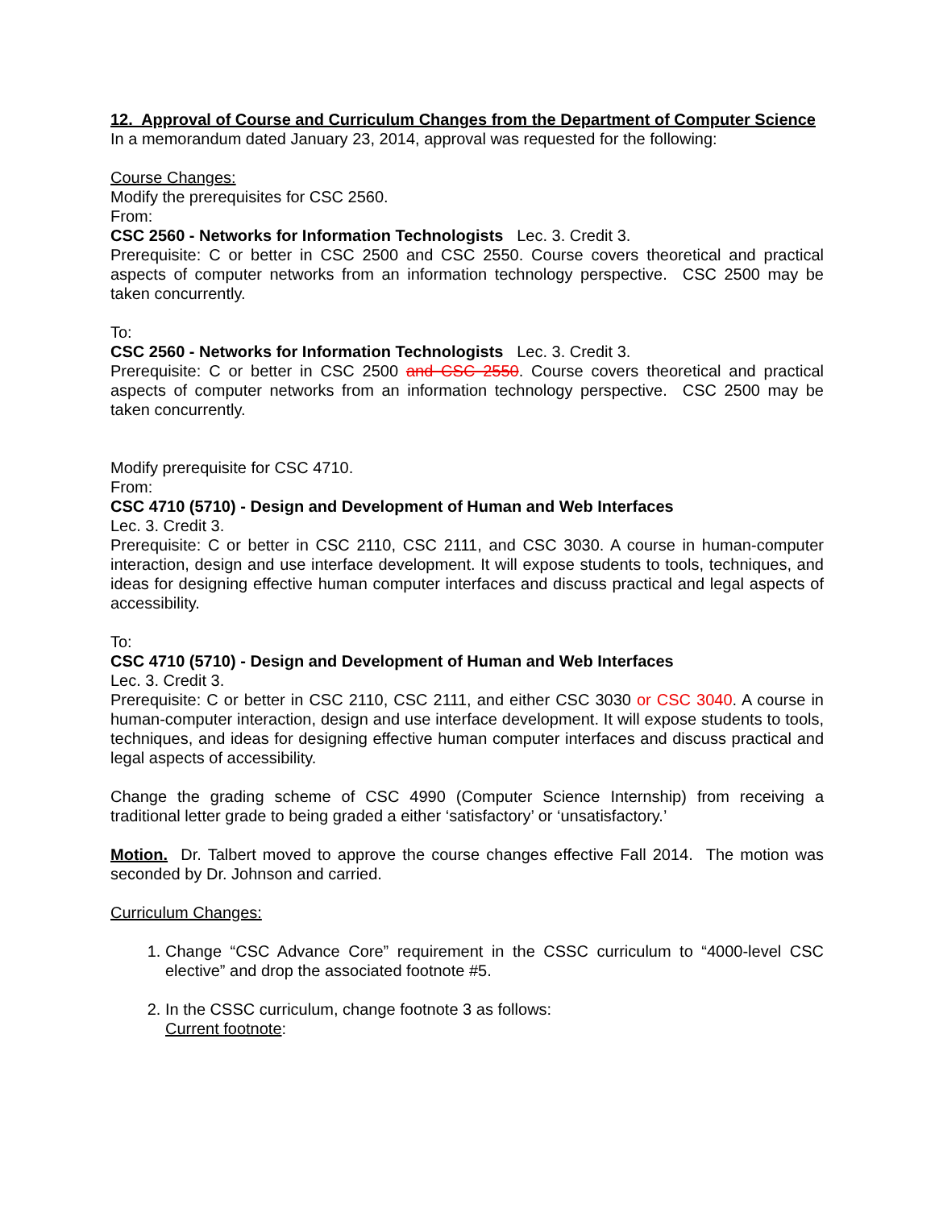12. Approval of Course and Curriculum Changes from the Department of Computer Science
In a memorandum dated January 23, 2014, approval was requested for the following:
Course Changes:
Modify the prerequisites for CSC 2560.
From:
CSC 2560 - Networks for Information Technologists Lec. 3. Credit 3.
Prerequisite: C or better in CSC 2500 and CSC 2550. Course covers theoretical and practical aspects of computer networks from an information technology perspective. CSC 2500 may be taken concurrently.
To:
CSC 2560 - Networks for Information Technologists Lec. 3. Credit 3.
Prerequisite: C or better in CSC 2500 and CSC 2550. Course covers theoretical and practical aspects of computer networks from an information technology perspective. CSC 2500 may be taken concurrently.
Modify prerequisite for CSC 4710.
From:
CSC 4710 (5710) - Design and Development of Human and Web Interfaces
Lec. 3. Credit 3.
Prerequisite: C or better in CSC 2110, CSC 2111, and CSC 3030. A course in human-computer interaction, design and use interface development. It will expose students to tools, techniques, and ideas for designing effective human computer interfaces and discuss practical and legal aspects of accessibility.
To:
CSC 4710 (5710) - Design and Development of Human and Web Interfaces
Lec. 3. Credit 3.
Prerequisite: C or better in CSC 2110, CSC 2111, and either CSC 3030 or CSC 3040. A course in human-computer interaction, design and use interface development. It will expose students to tools, techniques, and ideas for designing effective human computer interfaces and discuss practical and legal aspects of accessibility.
Change the grading scheme of CSC 4990 (Computer Science Internship) from receiving a traditional letter grade to being graded a either ‘satisfactory’ or ‘unsatisfactory.’
Motion. Dr. Talbert moved to approve the course changes effective Fall 2014. The motion was seconded by Dr. Johnson and carried.
Curriculum Changes:
1. Change “CSC Advance Core” requirement in the CSSC curriculum to “4000-level CSC elective” and drop the associated footnote #5.
2. In the CSSC curriculum, change footnote 3 as follows:
Current footnote: